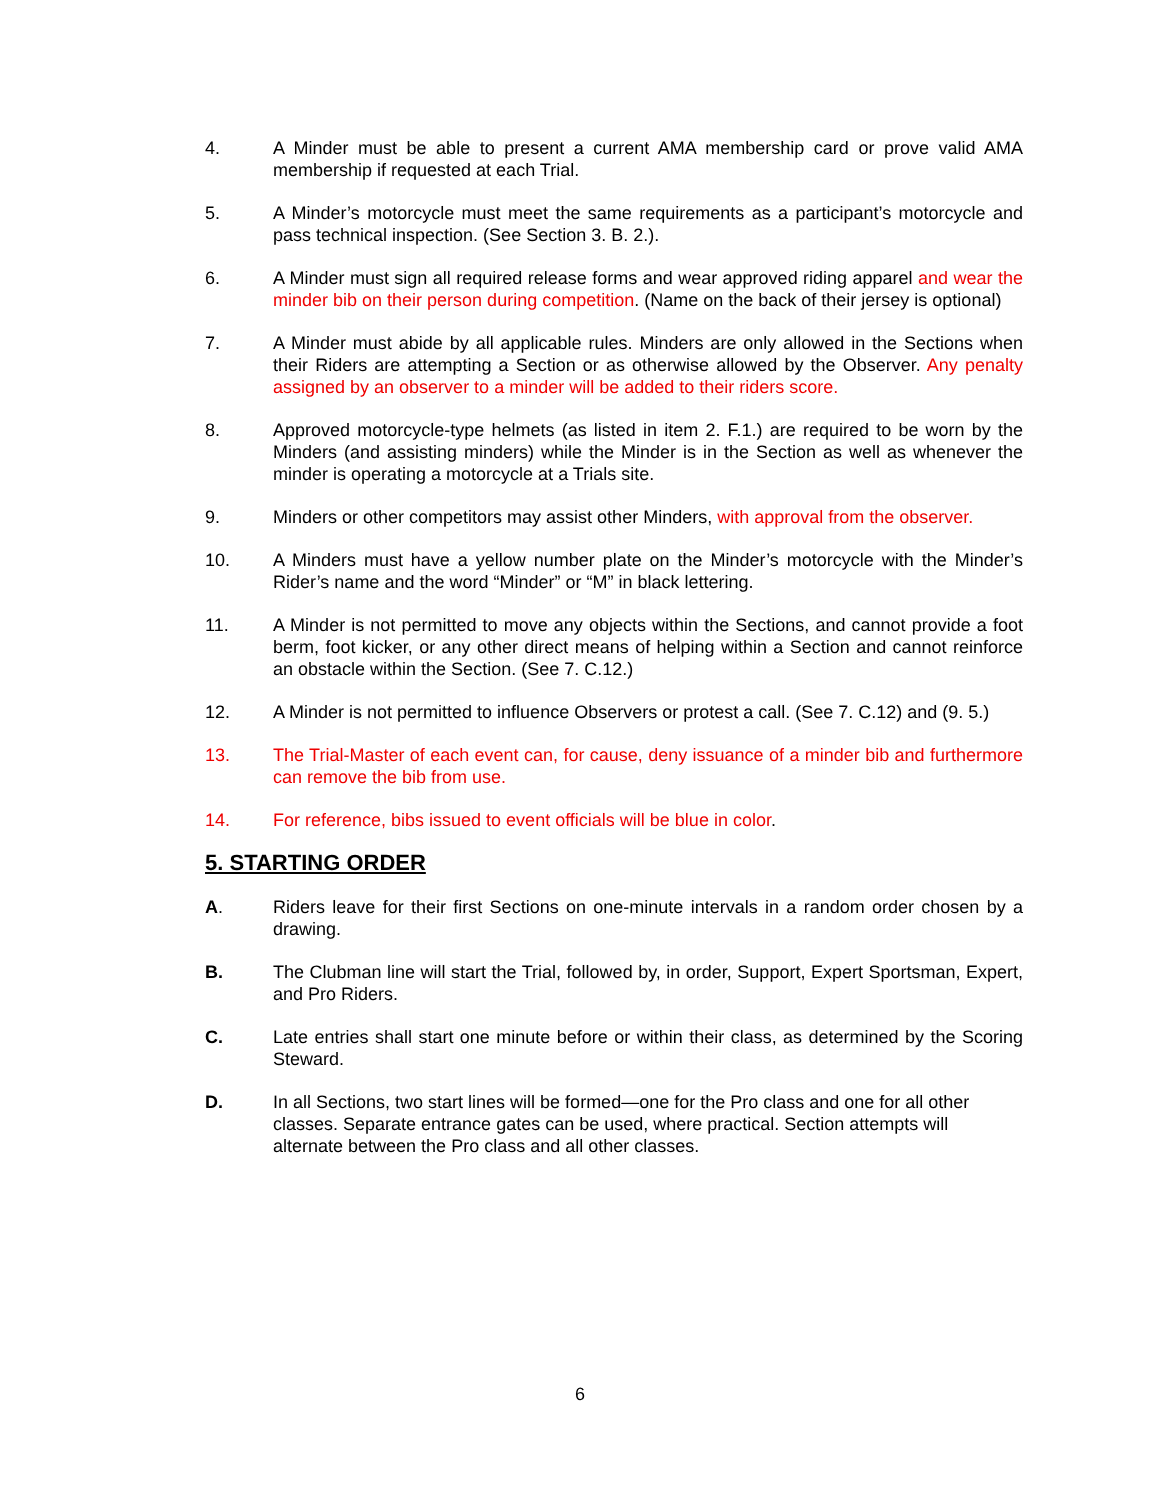4. A Minder must be able to present a current AMA membership card or prove valid AMA membership if requested at each Trial.
5. A Minder’s motorcycle must meet the same requirements as a participant’s motorcycle and pass technical inspection. (See Section 3. B. 2.).
6. A Minder must sign all required release forms and wear approved riding apparel and wear the minder bib on their person during competition. (Name on the back of their jersey is optional)
7. A Minder must abide by all applicable rules. Minders are only allowed in the Sections when their Riders are attempting a Section or as otherwise allowed by the Observer. Any penalty assigned by an observer to a minder will be added to their riders score.
8. Approved motorcycle-type helmets (as listed in item 2. F.1.) are required to be worn by the Minders (and assisting minders) while the Minder is in the Section as well as whenever the minder is operating a motorcycle at a Trials site.
9. Minders or other competitors may assist other Minders, with approval from the observer.
10. A Minders must have a yellow number plate on the Minder’s motorcycle with the Minder’s Rider’s name and the word “Minder” or “M” in black lettering.
11. A Minder is not permitted to move any objects within the Sections, and cannot provide a foot berm, foot kicker, or any other direct means of helping within a Section and cannot reinforce an obstacle within the Section. (See 7. C.12.)
12. A Minder is not permitted to influence Observers or protest a call. (See 7. C.12) and (9. 5.)
13. The Trial-Master of each event can, for cause, deny issuance of a minder bib and furthermore can remove the bib from use.
14. For reference, bibs issued to event officials will be blue in color.
5. STARTING ORDER
A. Riders leave for their first Sections on one-minute intervals in a random order chosen by a drawing.
B. The Clubman line will start the Trial, followed by, in order, Support, Expert Sportsman, Expert, and Pro Riders.
C. Late entries shall start one minute before or within their class, as determined by the Scoring Steward.
D. In all Sections, two start lines will be formed—one for the Pro class and one for all other classes. Separate entrance gates can be used, where practical. Section attempts will alternate between the Pro class and all other classes.
6